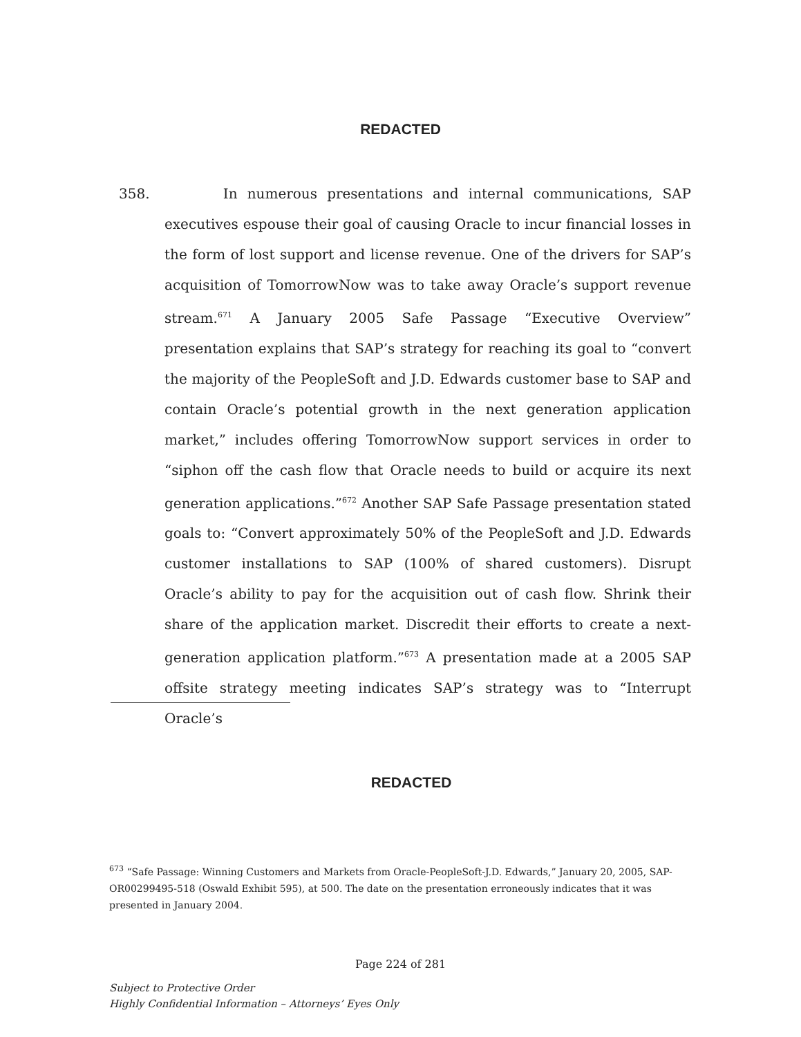REDACTED
358. In numerous presentations and internal communications, SAP executives espouse their goal of causing Oracle to incur financial losses in the form of lost support and license revenue. One of the drivers for SAP’s acquisition of TomorrowNow was to take away Oracle’s support revenue stream.<sup>671</sup> A January 2005 Safe Passage “Executive Overview” presentation explains that SAP’s strategy for reaching its goal to “convert the majority of the PeopleSoft and J.D. Edwards customer base to SAP and contain Oracle’s potential growth in the next generation application market,” includes offering TomorrowNow support services in order to “siphon off the cash flow that Oracle needs to build or acquire its next generation applications.”<sup>672</sup> Another SAP Safe Passage presentation stated goals to: “Convert approximately 50% of the PeopleSoft and J.D. Edwards customer installations to SAP (100% of shared customers). Disrupt Oracle’s ability to pay for the acquisition out of cash flow. Shrink their share of the application market. Discredit their efforts to create a next-generation application platform.”<sup>673</sup> A presentation made at a 2005 SAP offsite strategy meeting indicates SAP’s strategy was to “Interrupt Oracle’s
REDACTED
<sup>673</sup> “Safe Passage: Winning Customers and Markets from Oracle-PeopleSoft-J.D. Edwards,” January 20, 2005, SAP-OR00299495-518 (Oswald Exhibit 595), at 500. The date on the presentation erroneously indicates that it was presented in January 2004.
Page 224 of 281
Subject to Protective Order
Highly Confidential Information – Attorneys’ Eyes Only